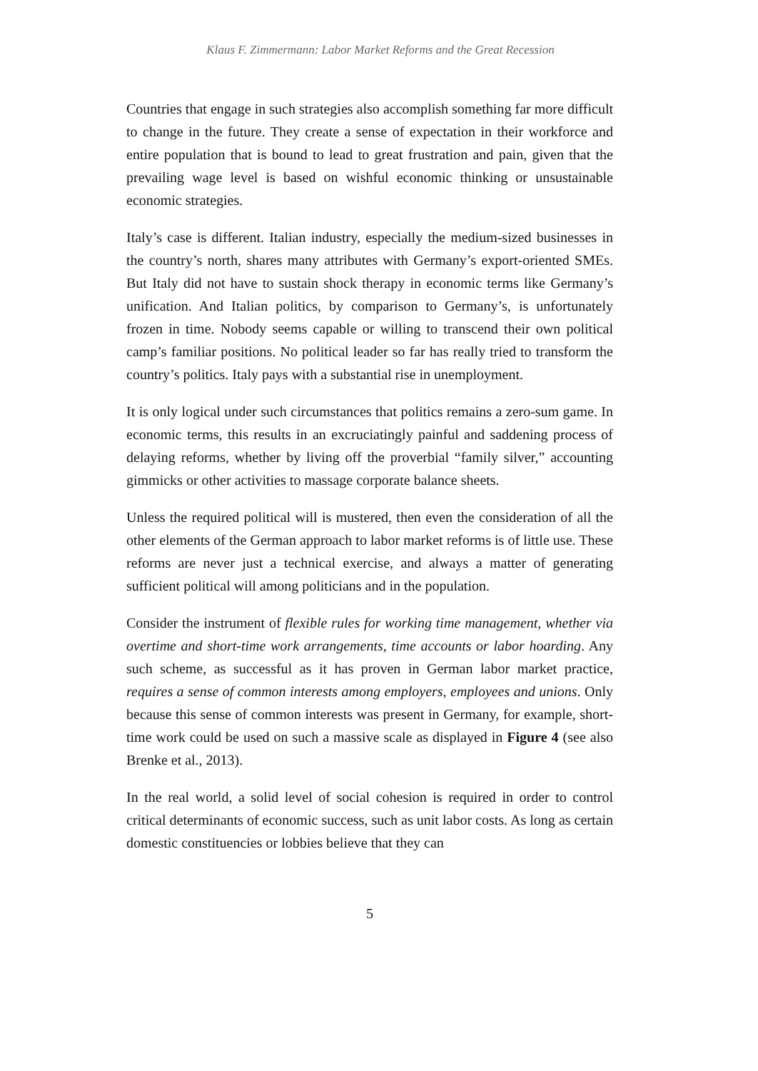Klaus F. Zimmermann: Labor Market Reforms and the Great Recession
Countries that engage in such strategies also accomplish something far more difficult to change in the future. They create a sense of expectation in their workforce and entire population that is bound to lead to great frustration and pain, given that the prevailing wage level is based on wishful economic thinking or unsustainable economic strategies.
Italy’s case is different. Italian industry, especially the medium-sized businesses in the country’s north, shares many attributes with Germany’s export-oriented SMEs. But Italy did not have to sustain shock therapy in economic terms like Germany’s unification. And Italian politics, by comparison to Germany’s, is unfortunately frozen in time. Nobody seems capable or willing to transcend their own political camp’s familiar positions. No political leader so far has really tried to transform the country’s politics. Italy pays with a substantial rise in unemployment.
It is only logical under such circumstances that politics remains a zero-sum game. In economic terms, this results in an excruciatingly painful and saddening process of delaying reforms, whether by living off the proverbial “family silver,” accounting gimmicks or other activities to massage corporate balance sheets.
Unless the required political will is mustered, then even the consideration of all the other elements of the German approach to labor market reforms is of little use. These reforms are never just a technical exercise, and always a matter of generating sufficient political will among politicians and in the population.
Consider the instrument of flexible rules for working time management, whether via overtime and short-time work arrangements, time accounts or labor hoarding. Any such scheme, as successful as it has proven in German labor market practice, requires a sense of common interests among employers, employees and unions. Only because this sense of common interests was present in Germany, for example, short-time work could be used on such a massive scale as displayed in Figure 4 (see also Brenke et al., 2013).
In the real world, a solid level of social cohesion is required in order to control critical determinants of economic success, such as unit labor costs. As long as certain domestic constituencies or lobbies believe that they can
5